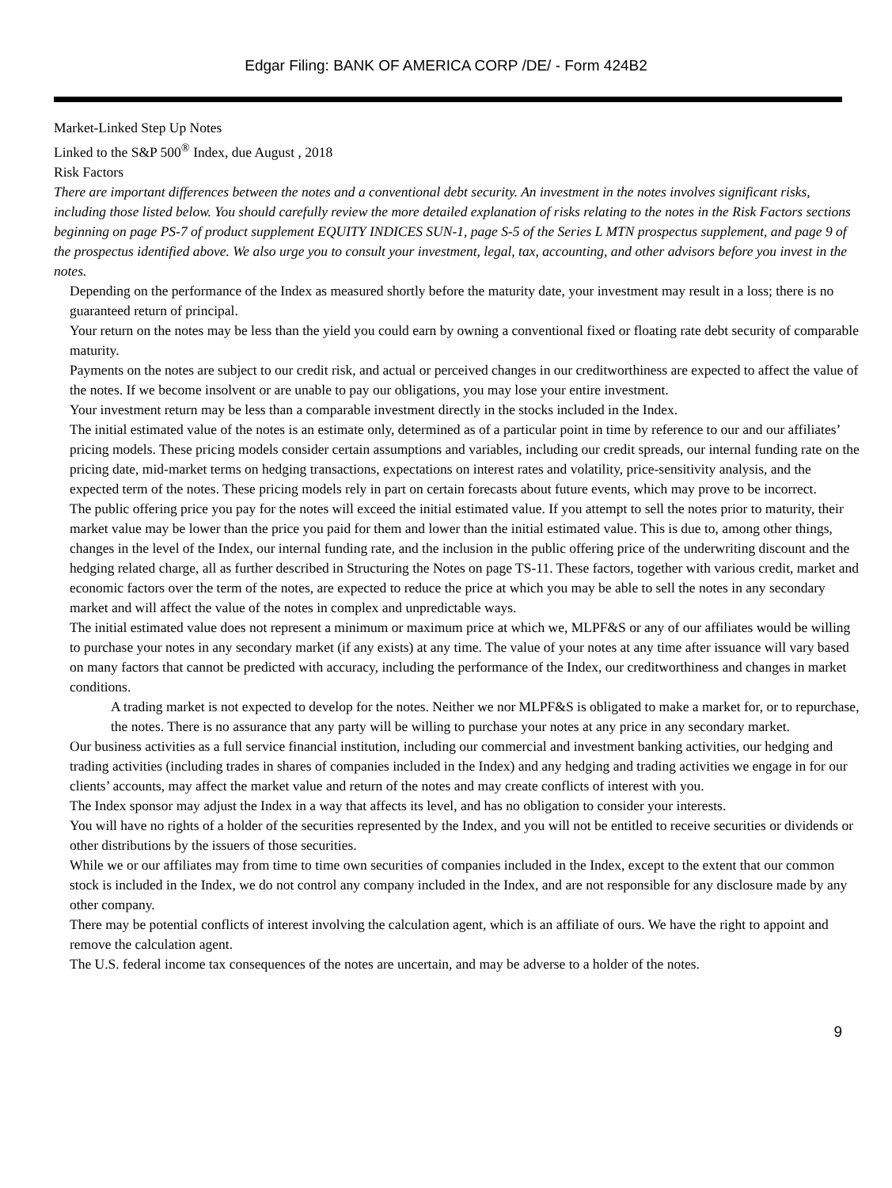Edgar Filing: BANK OF AMERICA CORP /DE/ - Form 424B2
Market-Linked Step Up Notes
Linked to the S&P 500<sup>®</sup> Index, due August , 2018
Risk Factors
There are important differences between the notes and a conventional debt security. An investment in the notes involves significant risks, including those listed below. You should carefully review the more detailed explanation of risks relating to the notes in the Risk Factors sections beginning on page PS-7 of product supplement EQUITY INDICES SUN-1, page S-5 of the Series L MTN prospectus supplement, and page 9 of the prospectus identified above. We also urge you to consult your investment, legal, tax, accounting, and other advisors before you invest in the notes.
Depending on the performance of the Index as measured shortly before the maturity date, your investment may result in a loss; there is no guaranteed return of principal.
Your return on the notes may be less than the yield you could earn by owning a conventional fixed or floating rate debt security of comparable maturity.
Payments on the notes are subject to our credit risk, and actual or perceived changes in our creditworthiness are expected to affect the value of the notes. If we become insolvent or are unable to pay our obligations, you may lose your entire investment.
Your investment return may be less than a comparable investment directly in the stocks included in the Index.
The initial estimated value of the notes is an estimate only, determined as of a particular point in time by reference to our and our affiliates’ pricing models. These pricing models consider certain assumptions and variables, including our credit spreads, our internal funding rate on the pricing date, mid-market terms on hedging transactions, expectations on interest rates and volatility, price-sensitivity analysis, and the expected term of the notes. These pricing models rely in part on certain forecasts about future events, which may prove to be incorrect.
The public offering price you pay for the notes will exceed the initial estimated value. If you attempt to sell the notes prior to maturity, their market value may be lower than the price you paid for them and lower than the initial estimated value. This is due to, among other things, changes in the level of the Index, our internal funding rate, and the inclusion in the public offering price of the underwriting discount and the hedging related charge, all as further described in Structuring the Notes on page TS-11. These factors, together with various credit, market and economic factors over the term of the notes, are expected to reduce the price at which you may be able to sell the notes in any secondary market and will affect the value of the notes in complex and unpredictable ways.
The initial estimated value does not represent a minimum or maximum price at which we, MLPF&S or any of our affiliates would be willing to purchase your notes in any secondary market (if any exists) at any time. The value of your notes at any time after issuance will vary based on many factors that cannot be predicted with accuracy, including the performance of the Index, our creditworthiness and changes in market conditions.
A trading market is not expected to develop for the notes. Neither we nor MLPF&S is obligated to make a market for, or to repurchase, the notes. There is no assurance that any party will be willing to purchase your notes at any price in any secondary market.
Our business activities as a full service financial institution, including our commercial and investment banking activities, our hedging and trading activities (including trades in shares of companies included in the Index) and any hedging and trading activities we engage in for our clients’ accounts, may affect the market value and return of the notes and may create conflicts of interest with you.
The Index sponsor may adjust the Index in a way that affects its level, and has no obligation to consider your interests.
You will have no rights of a holder of the securities represented by the Index, and you will not be entitled to receive securities or dividends or other distributions by the issuers of those securities.
While we or our affiliates may from time to time own securities of companies included in the Index, except to the extent that our common stock is included in the Index, we do not control any company included in the Index, and are not responsible for any disclosure made by any other company.
There may be potential conflicts of interest involving the calculation agent, which is an affiliate of ours. We have the right to appoint and remove the calculation agent.
The U.S. federal income tax consequences of the notes are uncertain, and may be adverse to a holder of the notes.
9